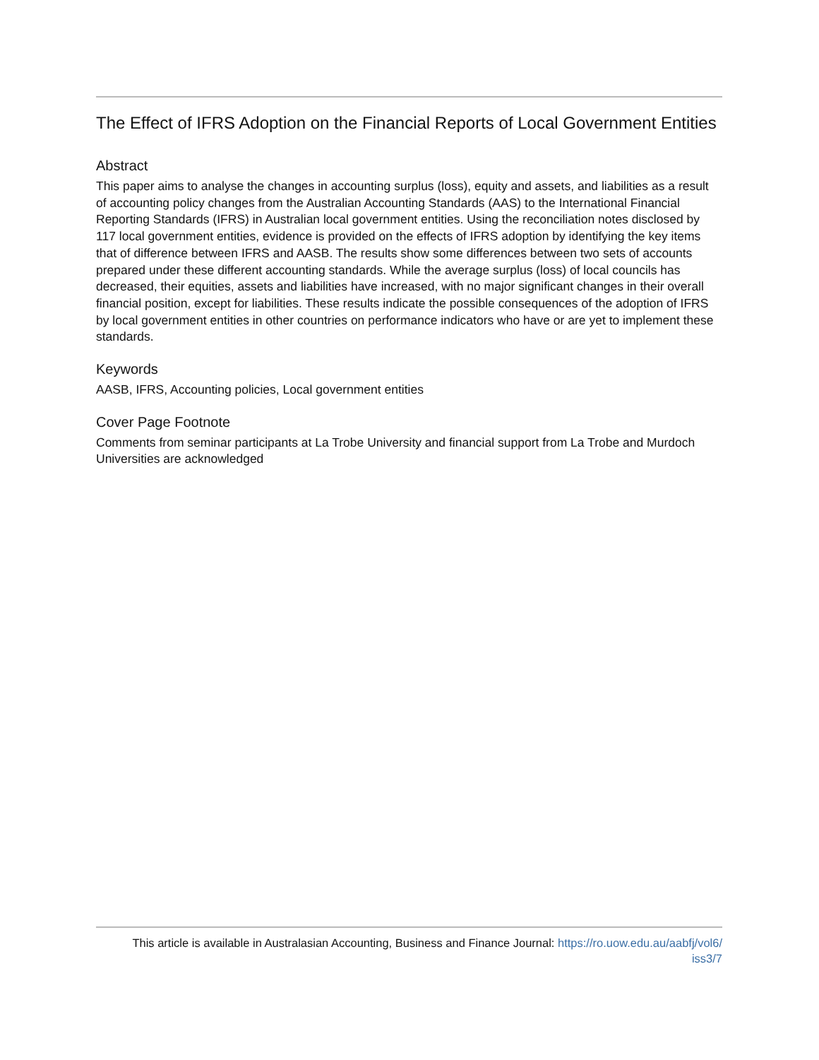The Effect of IFRS Adoption on the Financial Reports of Local Government Entities
Abstract
This paper aims to analyse the changes in accounting surplus (loss), equity and assets, and liabilities as a result of accounting policy changes from the Australian Accounting Standards (AAS) to the International Financial Reporting Standards (IFRS) in Australian local government entities. Using the reconciliation notes disclosed by 117 local government entities, evidence is provided on the effects of IFRS adoption by identifying the key items that of difference between IFRS and AASB. The results show some differences between two sets of accounts prepared under these different accounting standards. While the average surplus (loss) of local councils has decreased, their equities, assets and liabilities have increased, with no major significant changes in their overall financial position, except for liabilities. These results indicate the possible consequences of the adoption of IFRS by local government entities in other countries on performance indicators who have or are yet to implement these standards.
Keywords
AASB, IFRS, Accounting policies, Local government entities
Cover Page Footnote
Comments from seminar participants at La Trobe University and financial support from La Trobe and Murdoch Universities are acknowledged
This article is available in Australasian Accounting, Business and Finance Journal: https://ro.uow.edu.au/aabfj/vol6/
iss3/7